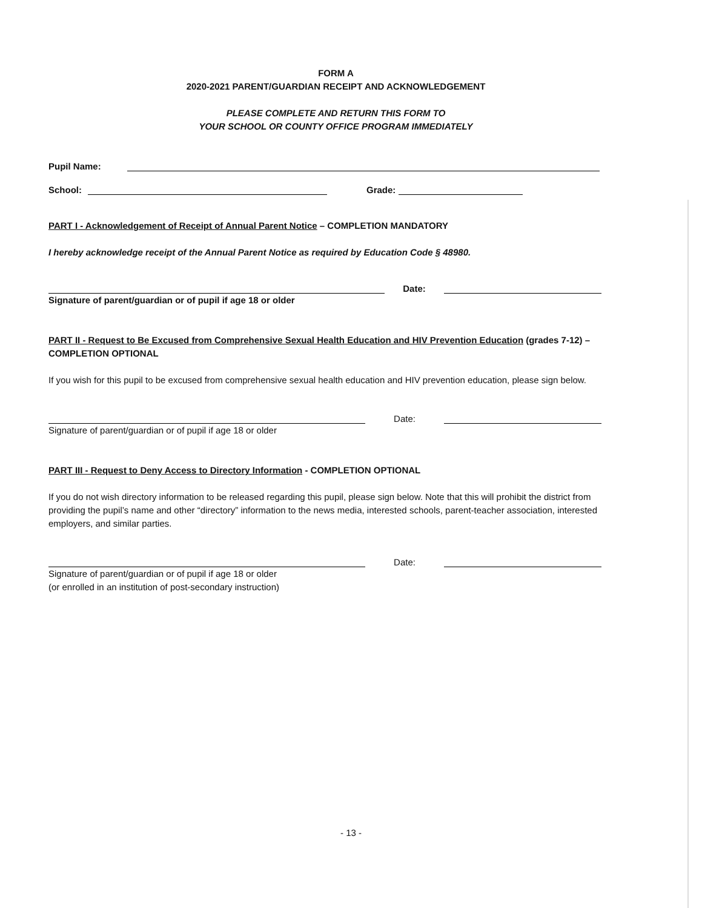FORM A
2020-2021 PARENT/GUARDIAN RECEIPT AND ACKNOWLEDGEMENT
PLEASE COMPLETE AND RETURN THIS FORM TO
YOUR SCHOOL OR COUNTY OFFICE PROGRAM IMMEDIATELY
Pupil Name:
School:
Grade:
PART I - Acknowledgement of Receipt of Annual Parent Notice – COMPLETION MANDATORY
I hereby acknowledge receipt of the Annual Parent Notice as required by Education Code § 48980.
Date:
Signature of parent/guardian or of pupil if age 18 or older
PART II - Request to Be Excused from Comprehensive Sexual Health Education and HIV Prevention Education (grades 7-12) – COMPLETION OPTIONAL
If you wish for this pupil to be excused from comprehensive sexual health education and HIV prevention education, please sign below.
Date:
Signature of parent/guardian or of pupil if age 18 or older
PART III - Request to Deny Access to Directory Information - COMPLETION OPTIONAL
If you do not wish directory information to be released regarding this pupil, please sign below. Note that this will prohibit the district from providing the pupil’s name and other “directory” information to the news media, interested schools, parent-teacher association, interested employers, and similar parties.
Date:
Signature of parent/guardian or of pupil if age 18 or older
(or enrolled in an institution of post-secondary instruction)
- 13 -